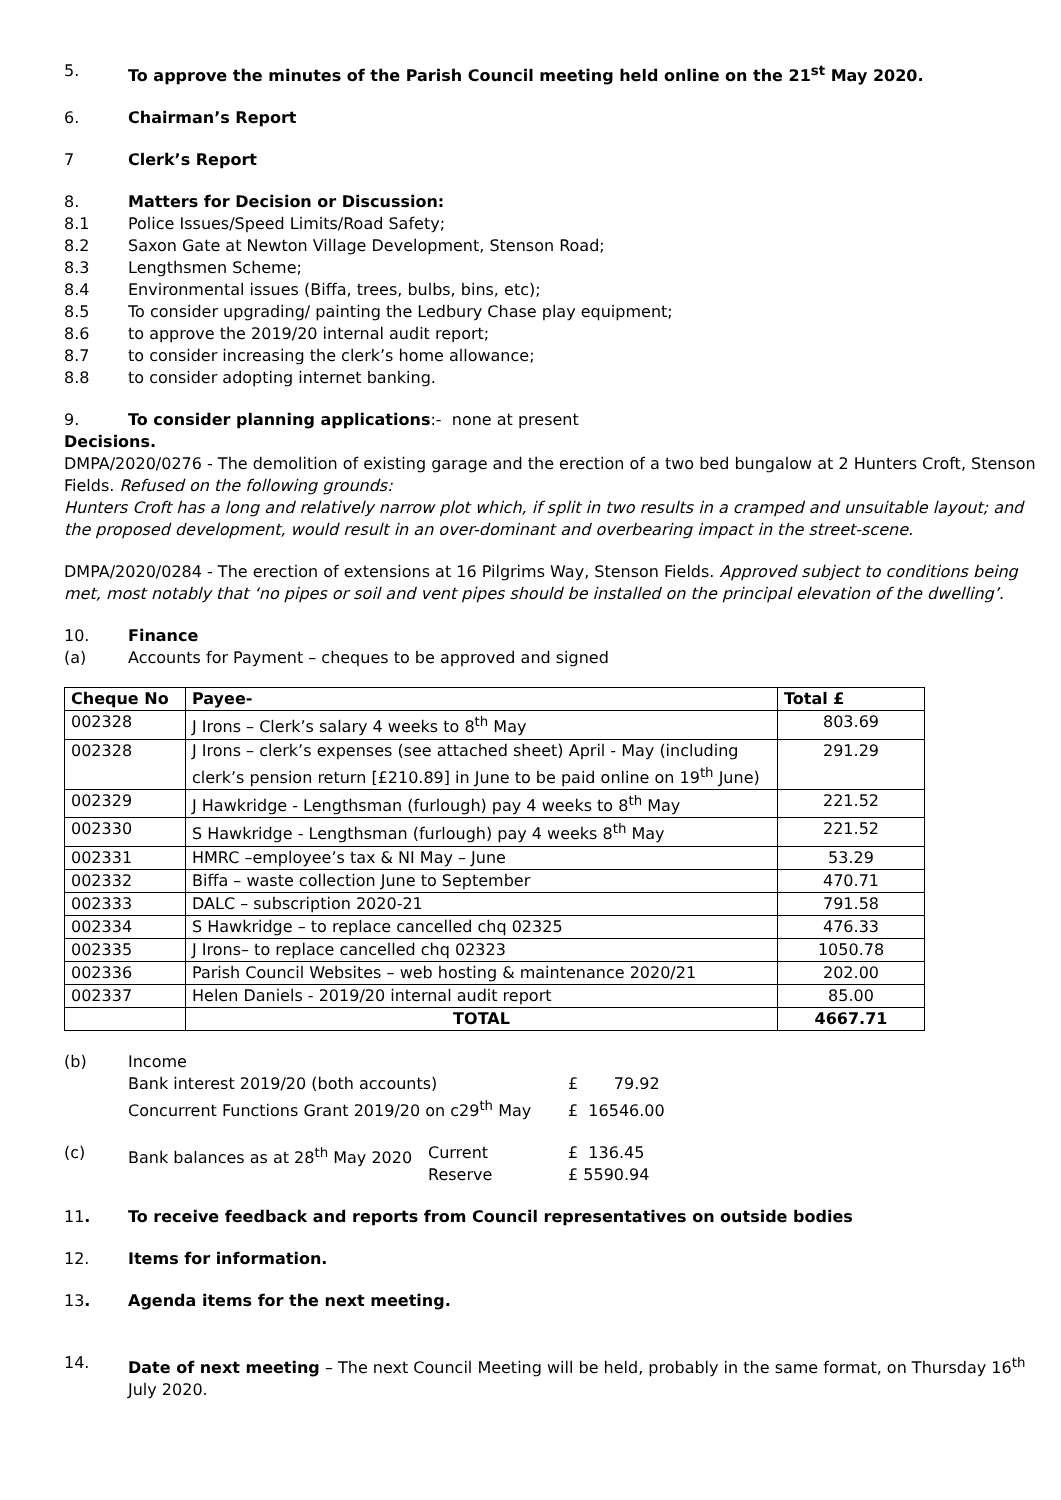5. To approve the minutes of the Parish Council meeting held online on the 21<sup>st</sup> May 2020.
6. Chairman’s Report
7 Clerk’s Report
8. Matters for Decision or Discussion:
8.1 Police Issues/Speed Limits/Road Safety;
8.2 Saxon Gate at Newton Village Development, Stenson Road;
8.3 Lengthsmen Scheme;
8.4 Environmental issues (Biffa, trees, bulbs, bins, etc);
8.5 To consider upgrading/ painting the Ledbury Chase play equipment;
8.6 to approve the 2019/20 internal audit report;
8.7 to consider increasing the clerk’s home allowance;
8.8 to consider adopting internet banking.
9. To consider planning applications:- none at present
Decisions.
DMPA/2020/0276 - The demolition of existing garage and the erection of a two bed bungalow at 2 Hunters Croft, Stenson Fields. Refused on the following grounds:
Hunters Croft has a long and relatively narrow plot which, if split in two results in a cramped and unsuitable layout; and the proposed development, would result in an over-dominant and overbearing impact in the street-scene.
DMPA/2020/0284 - The erection of extensions at 16 Pilgrims Way, Stenson Fields. Approved subject to conditions being met, most notably that ‘no pipes or soil and vent pipes should be installed on the principal elevation of the dwelling’.
10. Finance
(a) Accounts for Payment – cheques to be approved and signed
| Cheque No | Payee- | Total £ |
| --- | --- | --- |
| 002328 | J Irons – Clerk’s salary 4 weeks to 8<sup>th</sup> May | 803.69 |
| 002328 | J Irons – clerk’s expenses (see attached sheet) April - May (including clerk’s pension return [£210.89] in June to be paid online on 19<sup>th</sup> June) | 291.29 |
| 002329 | J Hawkridge - Lengthsman (furlough) pay 4 weeks to 8<sup>th</sup> May | 221.52 |
| 002330 | S Hawkridge - Lengthsman (furlough) pay 4 weeks 8<sup>th</sup> May | 221.52 |
| 002331 | HMRC –employee’s tax & NI May – June | 53.29 |
| 002332 | Biffa – waste collection June to September | 470.71 |
| 002333 | DALC – subscription 2020-21 | 791.58 |
| 002334 | S Hawkridge – to replace cancelled chq 02325 | 476.33 |
| 002335 | J Irons– to replace cancelled chq 02323 | 1050.78 |
| 002336 | Parish Council Websites – web hosting & maintenance 2020/21 | 202.00 |
| 002337 | Helen Daniels - 2019/20 internal audit report | 85.00 |
| | TOTAL | 4667.71 |
(b) Income
Bank interest 2019/20 (both accounts) £ 79.92
Concurrent Functions Grant 2019/20 on c29<sup>th</sup> May £ 16546.00
(c) Bank balances as at 28<sup>th</sup> May 2020 Current
Reserve £ 136.45
£ 5590.94
11. To receive feedback and reports from Council representatives on outside bodies
12. Items for information.
13. Agenda items for the next meeting.
14. Date of next meeting – The next Council Meeting will be held, probably in the same format, on Thursday 16<sup>th</sup> July 2020.